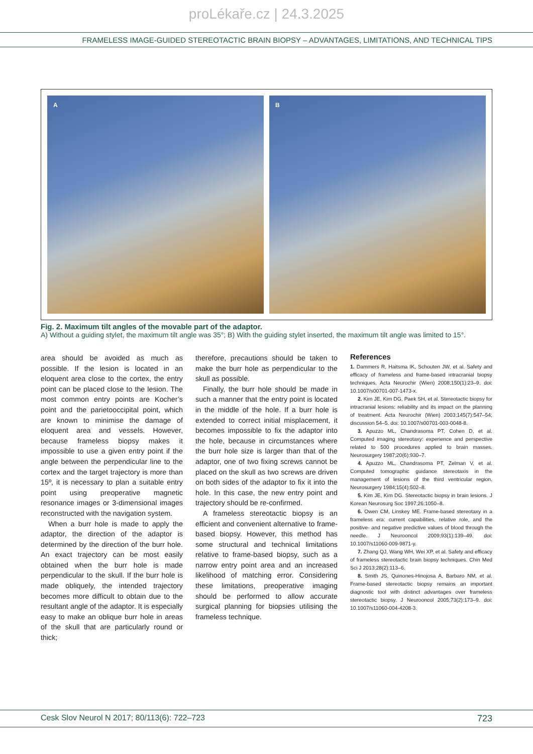proLékaře.cz | 24.3.2025
FRAMELESS IMAGE-GUIDED STEREOTACTIC BRAIN BIOPSY – ADVANTAGES, LIMITATIONS, AND TECHNICAL TIPS
A B
Fig. 2. Maximum tilt angles of the movable part of the adaptor.
A) Without a guiding stylet, the maximum tilt angle was 35°; B) With the guiding stylet inserted, the maximum tilt angle was limited to 15°.
area should be avoided as much as possible. If the lesion is located in an eloquent area close to the cortex, the entry point can be placed close to the lesion. The most common entry points are Kocher’s point and the parietooccipital point, which are known to minimise the damage of eloquent area and vessels. However, because frameless biopsy makes it impossible to use a given entry point if the angle between the perpendicular line to the cortex and the target trajectory is more than 15º, it is necessary to plan a suitable entry point using preoperative magnetic resonance images or 3-dimensional images reconstructed with the navigation system.
When a burr hole is made to apply the adaptor, the direction of the adaptor is determined by the direction of the burr hole. An exact trajectory can be most easily obtained when the burr hole is made perpendicular to the skull. If the burr hole is made obliquely, the intended trajectory becomes more difficult to obtain due to the resultant angle of the adaptor. It is especially easy to make an oblique burr hole in areas of the skull that are particularly round or thick;
therefore, precautions should be taken to make the burr hole as perpendicular to the skull as possible.
Finally, the burr hole should be made in such a manner that the entry point is located in the middle of the hole. If a burr hole is extended to correct initial misplacement, it becomes impossible to fix the adaptor into the hole, because in circumstances where the burr hole size is larger than that of the adaptor, one of two fixing screws cannot be placed on the skull as two screws are driven on both sides of the adaptor to fix it into the hole. In this case, the new entry point and trajectory should be re-confirmed.
A frameless stereotactic biopsy is an efficient and convenient alternative to frame-based biopsy. However, this method has some structural and technical limitations relative to frame-based biopsy, such as a narrow entry point area and an increased likelihood of matching error. Considering these limitations, preoperative imaging should be performed to allow accurate surgical planning for biopsies utilising the frameless technique.
References
1. Dammers R, Haitsma IK, Schouten JW, et al. Safety and efficacy of frameless and frame-based intracranial biopsy techniques. Acta Neurochir (Wien) 2008;150(1):23–9. doi: 10.1007/s00701-007-1473-x.
2. Kim JE, Kim DG, Paek SH, et al. Stereotactic biopsy for intracranial lesions: reliability and its impact on the planning of treatment. Acta Neurochir (Wien) 2003;145(7):547–54; discussion 54–5. doi: 10.1007/s00701-003-0048-8.
3. Apuzzo ML, Chandrasoma PT, Cohen D, et al. Computed imaging stereotaxy: experience and perspective related to 500 procedures applied to brain masses. Neurosurgery 1987;20(6):930–7.
4. Apuzzo ML, Chandrasoma PT, Zelman V, et al. Computed tomographic guidance stereotaxis in the management of lesions of the third ventricular region. Neurosurgery 1984;15(4):502–8.
5. Kim JE, Kim DG. Stereotactic biopsy in brain lesions. J Korean Neurosurg Soc 1997;26:1050–8.
6. Owen CM, Linskey ME. Frame-based stereotaxy in a frameless era: current capabilities, relative role, and the positive- and negative predictive values of blood through the needle. J Neurooncol 2009;93(1):139–49. doi: 10.1007/s11060-009-9871-y.
7. Zhang QJ, Wang WH, Wei XP, et al. Safety and efficacy of frameless stereotactic brain biopsy techniques. Chin Med Sci J 2013;28(2):113–6.
8. Smith JS, Quinones-Hinojosa A, Barbaro NM, et al. Frame-based stereotactic biopsy remains an important diagnostic tool with distinct advantages over frameless stereotactic biopsy. J Neurooncol 2005;73(2):173–9. doi: 10.1007/s11060-004-4208-3.
Cesk Slov Neurol N 2017; 80/113(6): 722–723 723